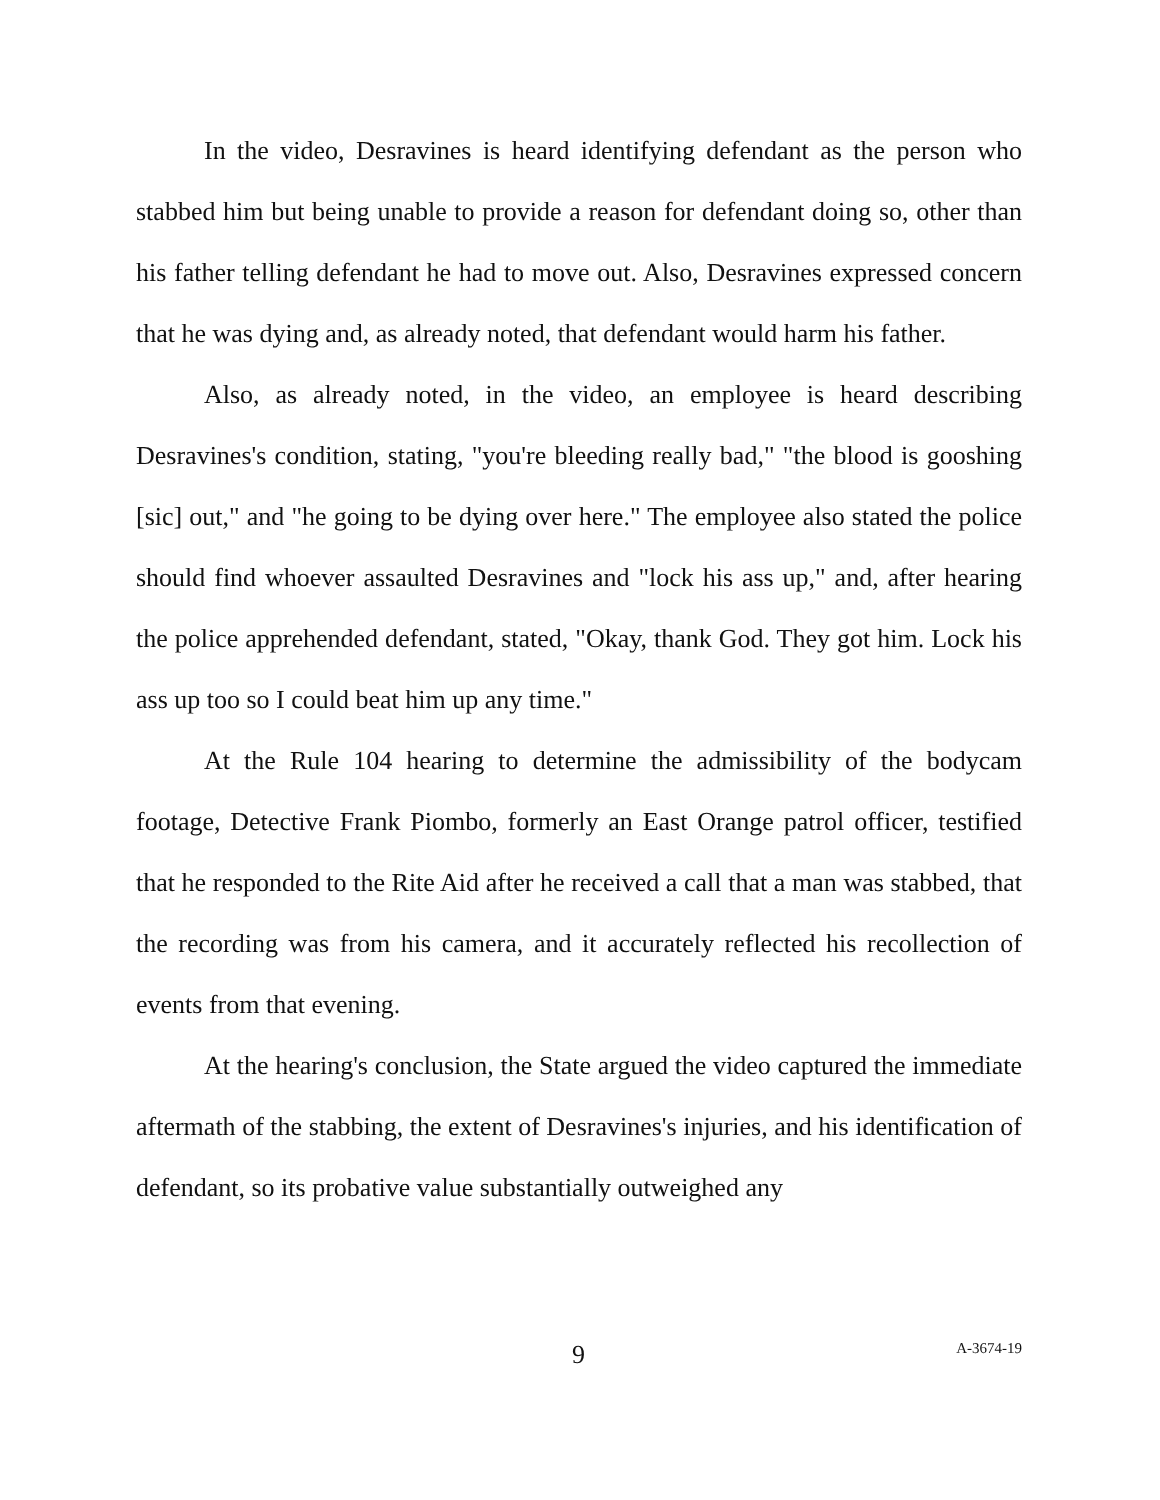In the video, Desravines is heard identifying defendant as the person who stabbed him but being unable to provide a reason for defendant doing so, other than his father telling defendant he had to move out. Also, Desravines expressed concern that he was dying and, as already noted, that defendant would harm his father.
Also, as already noted, in the video, an employee is heard describing Desravines's condition, stating, "you're bleeding really bad," "the blood is gooshing [sic] out," and "he going to be dying over here." The employee also stated the police should find whoever assaulted Desravines and "lock his ass up," and, after hearing the police apprehended defendant, stated, "Okay, thank God. They got him. Lock his ass up too so I could beat him up any time."
At the Rule 104 hearing to determine the admissibility of the bodycam footage, Detective Frank Piombo, formerly an East Orange patrol officer, testified that he responded to the Rite Aid after he received a call that a man was stabbed, that the recording was from his camera, and it accurately reflected his recollection of events from that evening.
At the hearing's conclusion, the State argued the video captured the immediate aftermath of the stabbing, the extent of Desravines's injuries, and his identification of defendant, so its probative value substantially outweighed any
9 A-3674-19